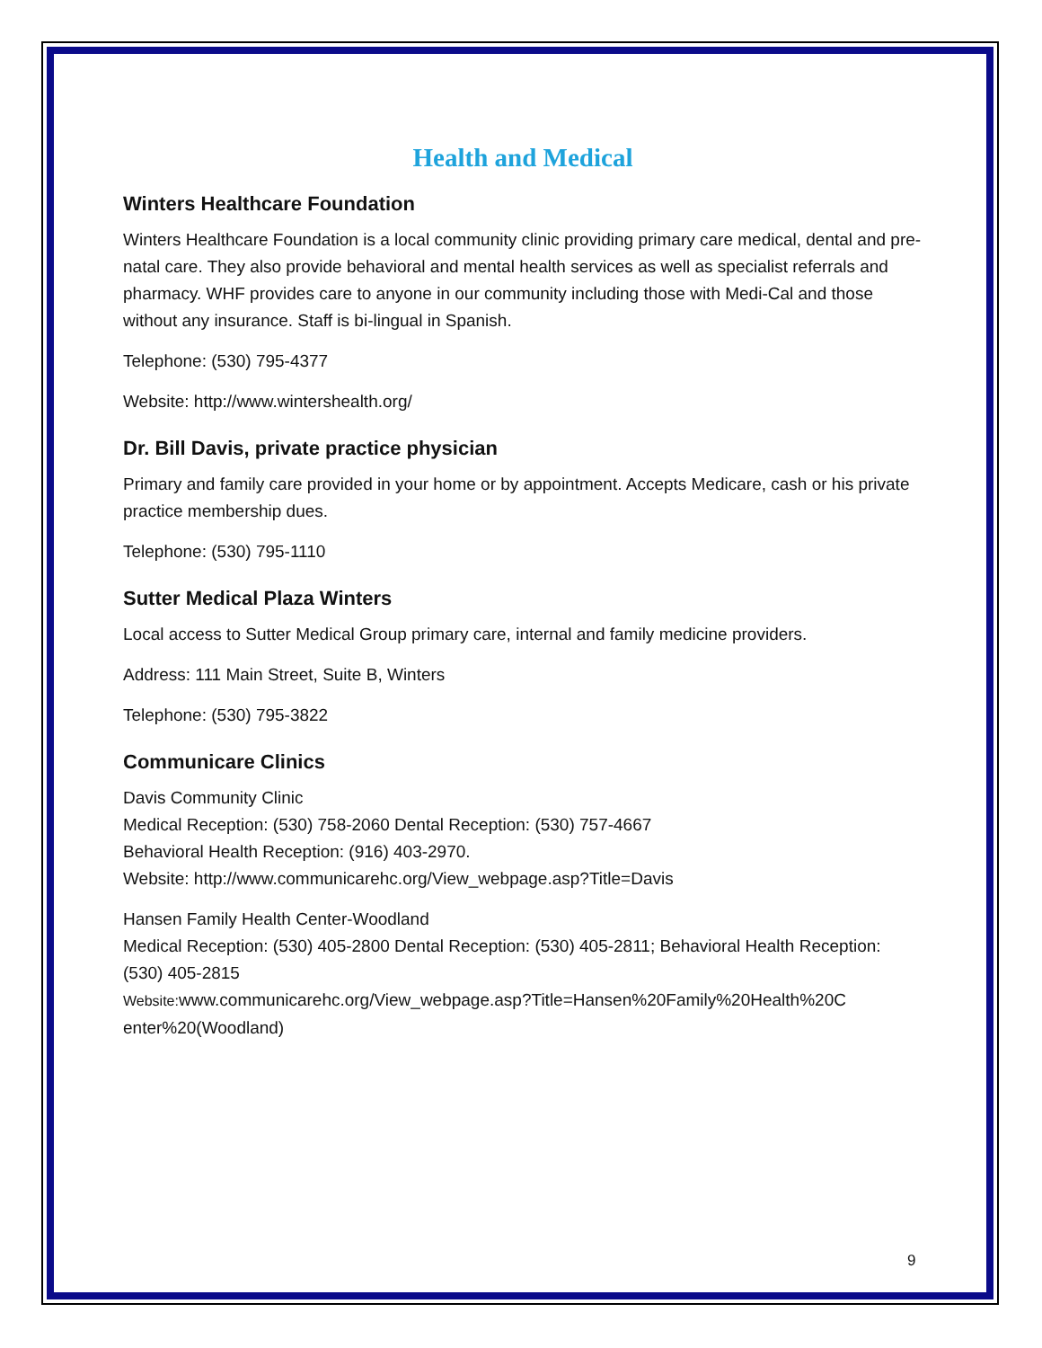Health and Medical
Winters Healthcare Foundation
Winters Healthcare Foundation is a local community clinic providing primary care medical, dental and pre-natal care. They also provide behavioral and mental health services as well as specialist referrals and pharmacy. WHF provides care to anyone in our community including those with Medi-Cal and those without any insurance. Staff is bi-lingual in Spanish.
Telephone: (530) 795-4377
Website: http://www.wintershealth.org/
Dr. Bill Davis, private practice physician
Primary and family care provided in your home or by appointment. Accepts Medicare, cash or his private practice membership dues.
Telephone: (530) 795-1110
Sutter Medical Plaza Winters
Local access to Sutter Medical Group primary care, internal and family medicine providers.
Address: 111 Main Street, Suite B, Winters
Telephone: (530) 795-3822
Communicare Clinics
Davis Community Clinic
Medical Reception: (530) 758-2060 Dental Reception: (530) 757-4667
Behavioral Health Reception: (916) 403-2970.
Website: http://www.communicarehc.org/View_webpage.asp?Title=Davis
Hansen Family Health Center-Woodland
Medical Reception: (530) 405-2800 Dental Reception: (530) 405-2811; Behavioral Health Reception: (530) 405-2815
Website: www.communicarehc.org/View_webpage.asp?Title=Hansen%20Family%20Health%20C enter%20(Woodland)
9